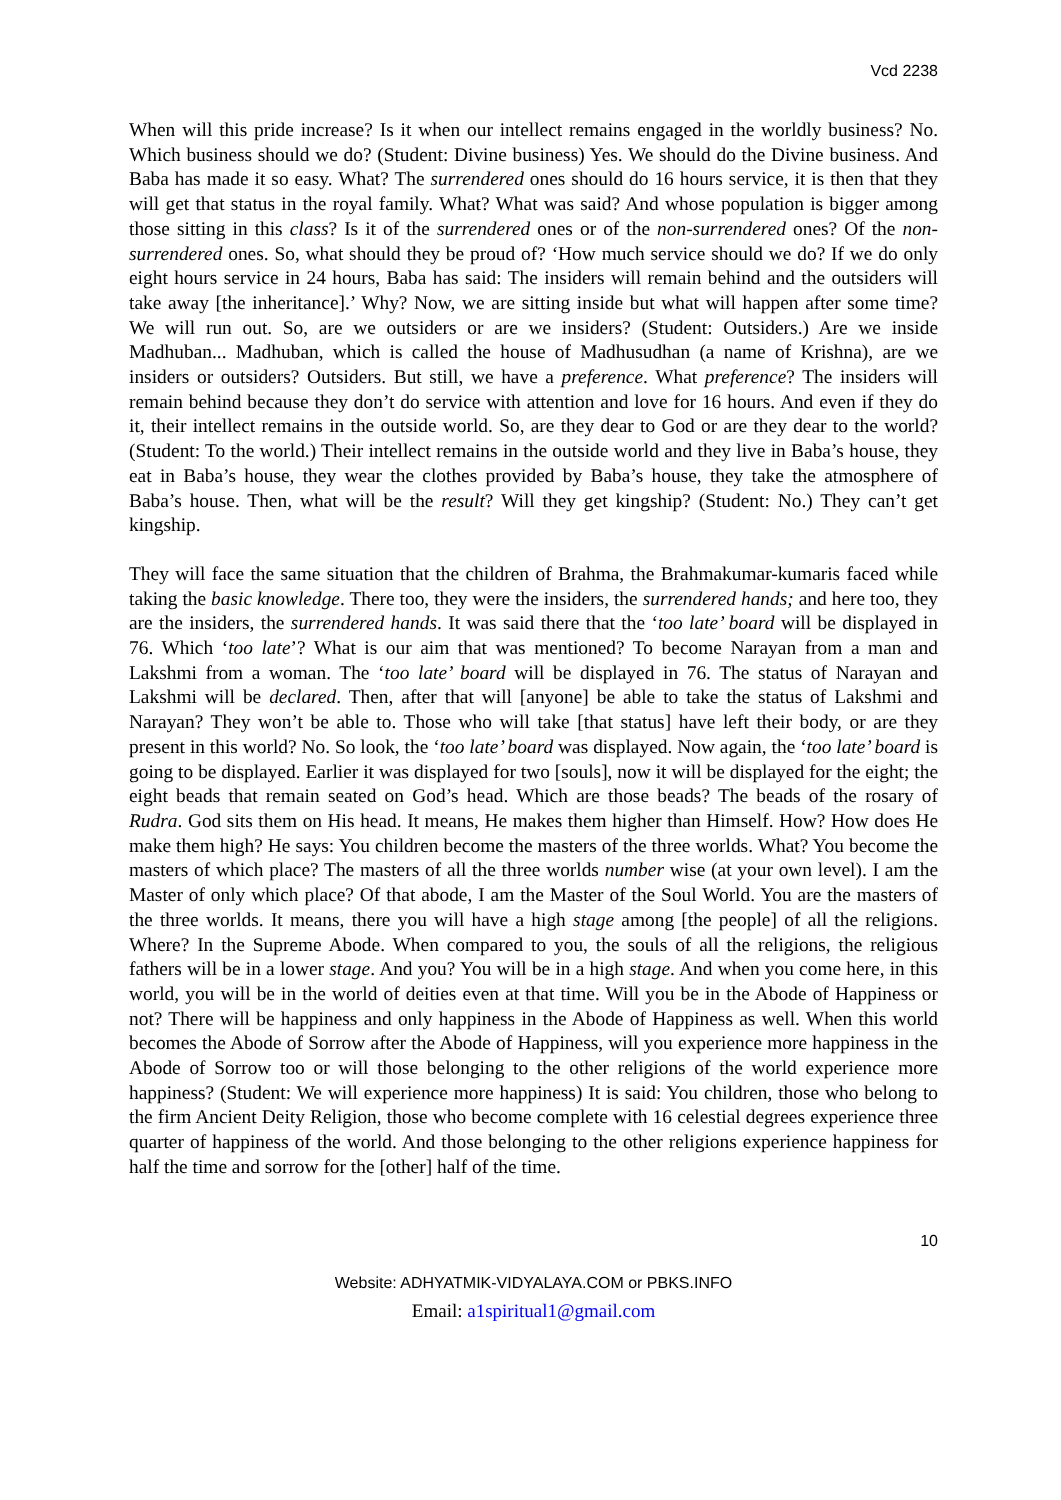Vcd 2238
When will this pride increase? Is it when our intellect remains engaged in the worldly business? No. Which business should we do? (Student: Divine business) Yes. We should do the Divine business. And Baba has made it so easy. What? The surrendered ones should do 16 hours service, it is then that they will get that status in the royal family. What? What was said? And whose population is bigger among those sitting in this class? Is it of the surrendered ones or of the non-surrendered ones? Of the non-surrendered ones. So, what should they be proud of? ‘How much service should we do? If we do only eight hours service in 24 hours, Baba has said: The insiders will remain behind and the outsiders will take away [the inheritance].’ Why? Now, we are sitting inside but what will happen after some time? We will run out. So, are we outsiders or are we insiders? (Student: Outsiders.) Are we inside Madhuban... Madhuban, which is called the house of Madhusudhan (a name of Krishna), are we insiders or outsiders? Outsiders. But still, we have a preference. What preference? The insiders will remain behind because they don’t do service with attention and love for 16 hours. And even if they do it, their intellect remains in the outside world. So, are they dear to God or are they dear to the world? (Student: To the world.) Their intellect remains in the outside world and they live in Baba’s house, they eat in Baba’s house, they wear the clothes provided by Baba’s house, they take the atmosphere of Baba’s house. Then, what will be the result? Will they get kingship? (Student: No.) They can’t get kingship.
They will face the same situation that the children of Brahma, the Brahmakumar-kumaris faced while taking the basic knowledge. There too, they were the insiders, the surrendered hands; and here too, they are the insiders, the surrendered hands. It was said there that the ‘too late’ board will be displayed in 76. Which ‘too late’? What is our aim that was mentioned? To become Narayan from a man and Lakshmi from a woman. The ‘too late’ board will be displayed in 76. The status of Narayan and Lakshmi will be declared. Then, after that will [anyone] be able to take the status of Lakshmi and Narayan? They won’t be able to. Those who will take [that status] have left their body, or are they present in this world? No. So look, the ‘too late’ board was displayed. Now again, the ‘too late’ board is going to be displayed. Earlier it was displayed for two [souls], now it will be displayed for the eight; the eight beads that remain seated on God’s head. Which are those beads? The beads of the rosary of Rudra. God sits them on His head. It means, He makes them higher than Himself. How? How does He make them high? He says: You children become the masters of the three worlds. What? You become the masters of which place? The masters of all the three worlds number wise (at your own level). I am the Master of only which place? Of that abode, I am the Master of the Soul World. You are the masters of the three worlds. It means, there you will have a high stage among [the people] of all the religions. Where? In the Supreme Abode. When compared to you, the souls of all the religions, the religious fathers will be in a lower stage. And you? You will be in a high stage. And when you come here, in this world, you will be in the world of deities even at that time. Will you be in the Abode of Happiness or not? There will be happiness and only happiness in the Abode of Happiness as well. When this world becomes the Abode of Sorrow after the Abode of Happiness, will you experience more happiness in the Abode of Sorrow too or will those belonging to the other religions of the world experience more happiness? (Student: We will experience more happiness) It is said: You children, those who belong to the firm Ancient Deity Religion, those who become complete with 16 celestial degrees experience three quarter of happiness of the world. And those belonging to the other religions experience happiness for half the time and sorrow for the [other] half of the time.
10
Website: ADHYATMIK-VIDYALAYA.COM or PBKS.INFO
Email: a1spiritual1@gmail.com